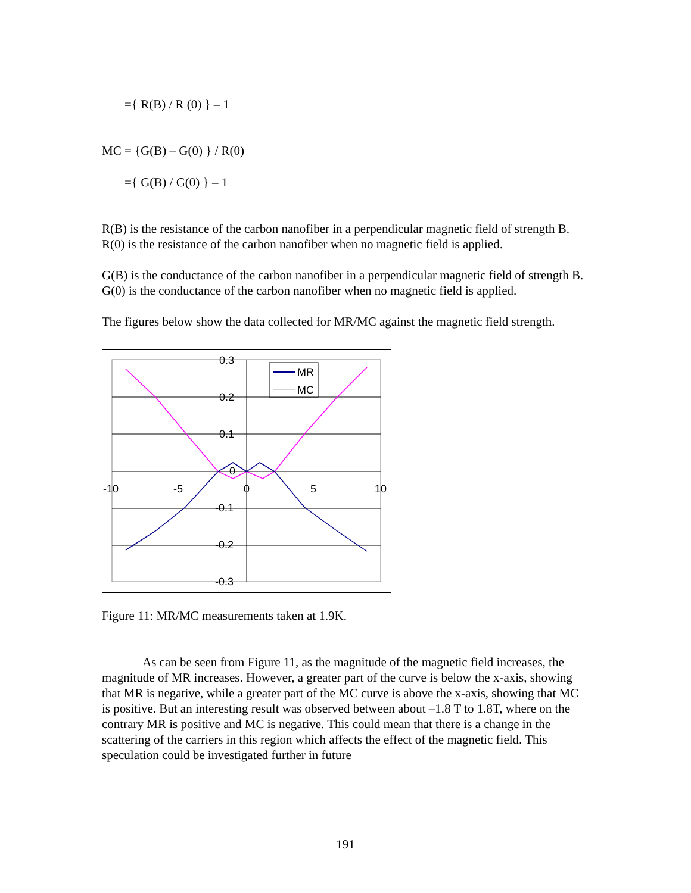={ R(B) / R (0) } – 1
MC = {G(B) – G(0) } / R(0)
={ G(B) / G(0) } – 1
R(B) is the resistance of the carbon nanofiber in a perpendicular magnetic field of strength B. R(0) is the resistance of the carbon nanofiber when no magnetic field is applied.
G(B) is the conductance of the carbon nanofiber in a perpendicular magnetic field of strength B. G(0) is the conductance of the carbon nanofiber when no magnetic field is applied.
The figures below show the data collected for MR/MC against the magnetic field strength.
0.3
0.2
0.1
0
-0.1
-0.2
-0.3
-10
-5
0
5
10
MR
MC
Figure 11: MR/MC measurements taken at 1.9K.
As can be seen from Figure 11, as the magnitude of the magnetic field increases, the magnitude of MR increases. However, a greater part of the curve is below the x-axis, showing that MR is negative, while a greater part of the MC curve is above the x-axis, showing that MC is positive. But an interesting result was observed between about –1.8 T to 1.8T, where on the contrary MR is positive and MC is negative. This could mean that there is a change in the scattering of the carriers in this region which affects the effect of the magnetic field. This speculation could be investigated further in future
191